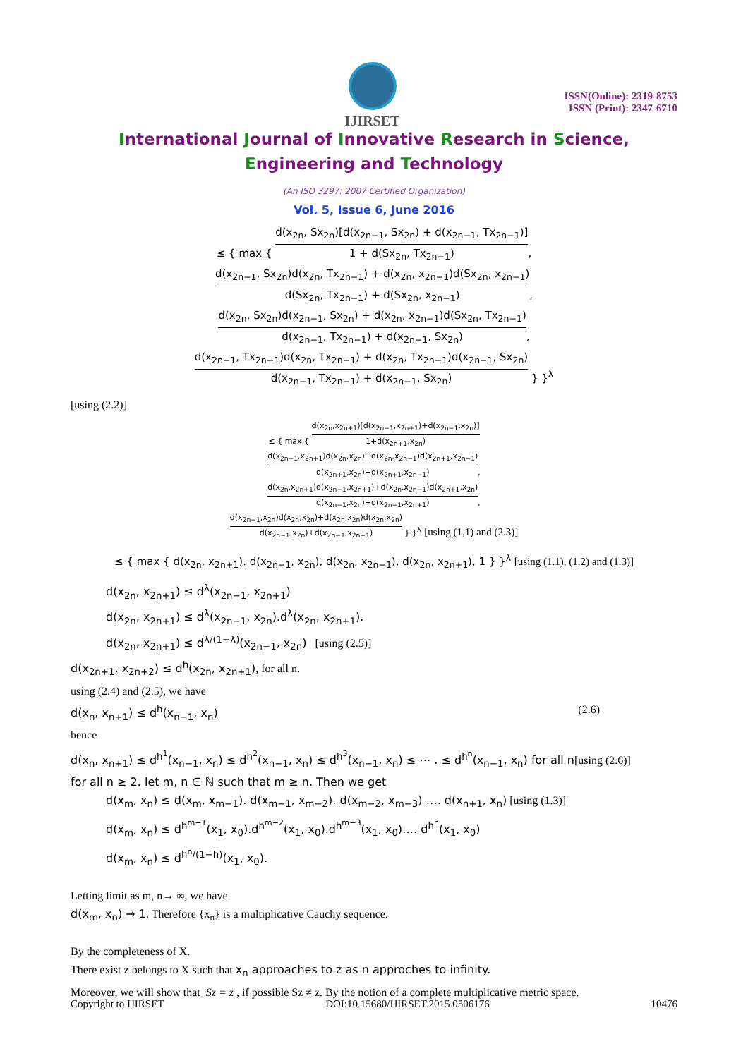IJIRSET
ISSN(Online): 2319-8753
ISSN (Print): 2347-6710
International Journal of Innovative Research in Science,
Engineering and Technology
(An ISO 3297: 2007 Certified Organization)
Vol. 5, Issue 6, June 2016
≤ { max {
d(x<sub>2n</sub>, Sx<sub>2n</sub>)[d(x<sub>2n−1</sub>, Sx<sub>2n</sub>) + d(x<sub>2n−1</sub>, Tx<sub>2n−1</sub>)]
1 + d(Sx<sub>2n</sub>, Tx<sub>2n−1</sub>)
,
d(x<sub>2n−1</sub>, Sx<sub>2n</sub>)d(x<sub>2n</sub>, Tx<sub>2n−1</sub>) + d(x<sub>2n</sub>, x<sub>2n−1</sub>)d(Sx<sub>2n</sub>, x<sub>2n−1</sub>)
d(Sx<sub>2n</sub>, Tx<sub>2n−1</sub>) + d(Sx<sub>2n</sub>, x<sub>2n−1</sub>)
,
d(x<sub>2n</sub>, Sx<sub>2n</sub>)d(x<sub>2n−1</sub>, Sx<sub>2n</sub>) + d(x<sub>2n</sub>, x<sub>2n−1</sub>)d(Sx<sub>2n</sub>, Tx<sub>2n−1</sub>)
d(x<sub>2n−1</sub>, Tx<sub>2n−1</sub>) + d(x<sub>2n−1</sub>, Sx<sub>2n</sub>)
,
d(x<sub>2n−1</sub>, Tx<sub>2n−1</sub>)d(x<sub>2n</sub>, Tx<sub>2n−1</sub>) + d(x<sub>2n</sub>, Tx<sub>2n−1</sub>)d(x<sub>2n−1</sub>, Sx<sub>2n</sub>)
d(x<sub>2n−1</sub>, Tx<sub>2n−1</sub>) + d(x<sub>2n−1</sub>, Sx<sub>2n</sub>)
} }<sup>λ</sup>
[using (2.2)]
≤ { max {
d(x<sub>2n</sub>,x<sub>2n+1</sub>)[d(x<sub>2n−1</sub>,x<sub>2n+1</sub>)+d(x<sub>2n−1</sub>,x<sub>2n</sub>)]
1+d(x<sub>2n+1</sub>,x<sub>2n</sub>)
d(x<sub>2n−1</sub>,x<sub>2n+1</sub>)d(x<sub>2n</sub>,x<sub>2n</sub>)+d(x<sub>2n</sub>,x<sub>2n−1</sub>)d(x<sub>2n+1</sub>,x<sub>2n−1</sub>)
d(x<sub>2n+1</sub>,x<sub>2n</sub>)+d(x<sub>2n+1</sub>,x<sub>2n−1</sub>)
,
d(x<sub>2n</sub>,x<sub>2n+1</sub>)d(x<sub>2n−1</sub>,x<sub>2n+1</sub>)+d(x<sub>2n</sub>,x<sub>2n−1</sub>)d(x<sub>2n+1</sub>,x<sub>2n</sub>)
d(x<sub>2n−1</sub>,x<sub>2n</sub>)+d(x<sub>2n−1</sub>,x<sub>2n+1</sub>)
,
d(x<sub>2n−1</sub>,x<sub>2n</sub>)d(x<sub>2n</sub>,x<sub>2n</sub>)+d(x<sub>2n</sub>,x<sub>2n</sub>)d(x<sub>2n</sub>,x<sub>2n</sub>)
d(x<sub>2n−1</sub>,x<sub>2n</sub>)+d(x<sub>2n−1</sub>,x<sub>2n+1</sub>)
} }<sup>λ</sup> [using (1,1) and (2.3)]
≤ { max { d(x<sub>2n</sub>, x<sub>2n+1</sub>). d(x<sub>2n−1</sub>, x<sub>2n</sub>), d(x<sub>2n</sub>, x<sub>2n−1</sub>), d(x<sub>2n</sub>, x<sub>2n+1</sub>), 1 } }<sup>λ</sup> [using (1.1), (1.2) and (1.3)]
d(x<sub>2n</sub>, x<sub>2n+1</sub>) ≤ d<sup>λ</sup>(x<sub>2n−1</sub>, x<sub>2n+1</sub>)
d(x<sub>2n</sub>, x<sub>2n+1</sub>) ≤ d<sup>λ</sup>(x<sub>2n−1</sub>, x<sub>2n</sub>).d<sup>λ</sup>(x<sub>2n</sub>, x<sub>2n+1</sub>).
d(x<sub>2n</sub>, x<sub>2n+1</sub>) ≤ d<sup>λ/(1−λ)</sup>(x<sub>2n−1</sub>, x<sub>2n</sub>) [using (2.5)]
d(x<sub>2n+1</sub>, x<sub>2n+2</sub>) ≤ d<sup>h</sup>(x<sub>2n</sub>, x<sub>2n+1</sub>), for all n.
using (2.4) and (2.5), we have
d(x<sub>n</sub>, x<sub>n+1</sub>) ≤ d<sup>h</sup>(x<sub>n−1</sub>, x<sub>n</sub>) (2.6)
hence
d(x<sub>n</sub>, x<sub>n+1</sub>) ≤ d<sup>h<sup>1</sup></sup>(x<sub>n−1</sub>, x<sub>n</sub>) ≤ d<sup>h<sup>2</sup></sup>(x<sub>n−1</sub>, x<sub>n</sub>) ≤ d<sup>h<sup>3</sup></sup>(x<sub>n−1</sub>, x<sub>n</sub>) ≤ ⋯ . ≤ d<sup>h<sup>n</sup></sup>(x<sub>n−1</sub>, x<sub>n</sub>) for all n[using (2.6)]
for all n ≥ 2. let m, n ∈ ℕ such that m ≥ n. Then we get
d(x<sub>m</sub>, x<sub>n</sub>) ≤ d(x<sub>m</sub>, x<sub>m−1</sub>). d(x<sub>m−1</sub>, x<sub>m−2</sub>). d(x<sub>m−2</sub>, x<sub>m−3</sub>) …. d(x<sub>n+1</sub>, x<sub>n</sub>) [using (1.3)]
d(x<sub>m</sub>, x<sub>n</sub>) ≤ d<sup>h<sup>m−1</sup></sup>(x<sub>1</sub>, x<sub>0</sub>).d<sup>h<sup>m−2</sup></sup>(x<sub>1</sub>, x<sub>0</sub>).d<sup>h<sup>m−3</sup></sup>(x<sub>1</sub>, x<sub>0</sub>)…. d<sup>h<sup>n</sup></sup>(x<sub>1</sub>, x<sub>0</sub>)
d(x<sub>m</sub>, x<sub>n</sub>) ≤ d<sup>h<sup>n</sup>/(1−h)</sup>(x<sub>1</sub>, x<sub>0</sub>).
Letting limit as m, n→ ∞, we have
d(x<sub>m</sub>, x<sub>n</sub>) → 1. Therefore {x<sub>n</sub>} is a multiplicative Cauchy sequence.
By the completeness of X.
There exist z belongs to X such that x<sub>n</sub> approaches to z as n approches to infinity.
Moreover, we will show that Sz = z , if possible Sz ≠ z. By the notion of a complete multiplicative metric space.
Copyright to IJIRSET DOI:10.15680/IJIRSET.2015.0506176 10476